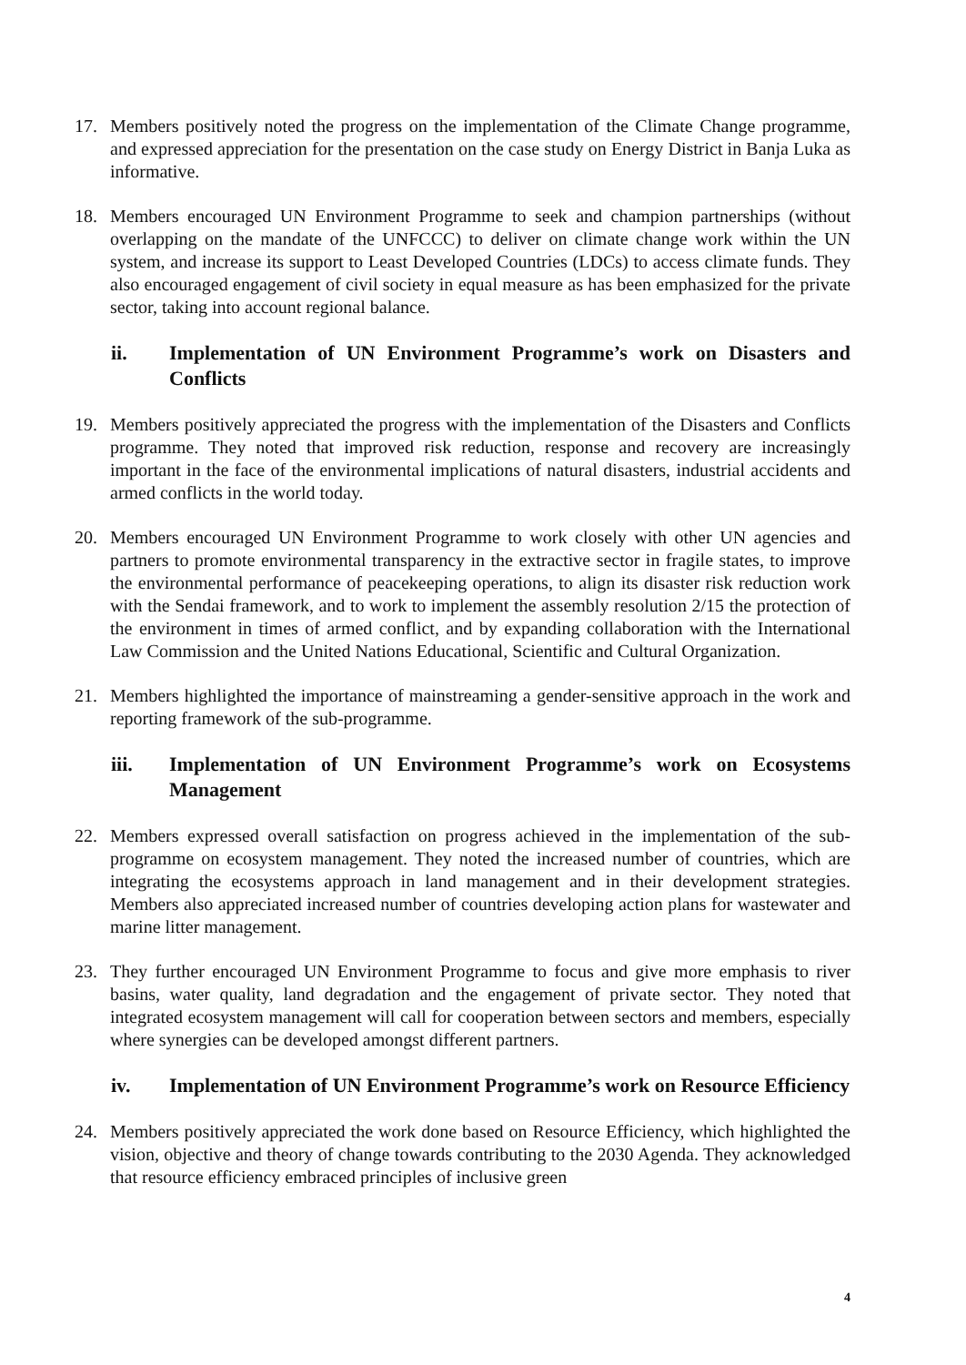17. Members positively noted the progress on the implementation of the Climate Change programme, and expressed appreciation for the presentation on the case study on Energy District in Banja Luka as informative.
18. Members encouraged UN Environment Programme to seek and champion partnerships (without overlapping on the mandate of the UNFCCC) to deliver on climate change work within the UN system, and increase its support to Least Developed Countries (LDCs) to access climate funds. They also encouraged engagement of civil society in equal measure as has been emphasized for the private sector, taking into account regional balance.
ii. Implementation of UN Environment Programme’s work on Disasters and Conflicts
19. Members positively appreciated the progress with the implementation of the Disasters and Conflicts programme. They noted that improved risk reduction, response and recovery are increasingly important in the face of the environmental implications of natural disasters, industrial accidents and armed conflicts in the world today.
20. Members encouraged UN Environment Programme to work closely with other UN agencies and partners to promote environmental transparency in the extractive sector in fragile states, to improve the environmental performance of peacekeeping operations, to align its disaster risk reduction work with the Sendai framework, and to work to implement the assembly resolution 2/15 the protection of the environment in times of armed conflict, and by expanding collaboration with the International Law Commission and the United Nations Educational, Scientific and Cultural Organization.
21. Members highlighted the importance of mainstreaming a gender-sensitive approach in the work and reporting framework of the sub-programme.
iii. Implementation of UN Environment Programme’s work on Ecosystems Management
22. Members expressed overall satisfaction on progress achieved in the implementation of the sub-programme on ecosystem management. They noted the increased number of countries, which are integrating the ecosystems approach in land management and in their development strategies. Members also appreciated increased number of countries developing action plans for wastewater and marine litter management.
23. They further encouraged UN Environment Programme to focus and give more emphasis to river basins, water quality, land degradation and the engagement of private sector. They noted that integrated ecosystem management will call for cooperation between sectors and members, especially where synergies can be developed amongst different partners.
iv. Implementation of UN Environment Programme’s work on Resource Efficiency
24. Members positively appreciated the work done based on Resource Efficiency, which highlighted the vision, objective and theory of change towards contributing to the 2030 Agenda. They acknowledged that resource efficiency embraced principles of inclusive green
4